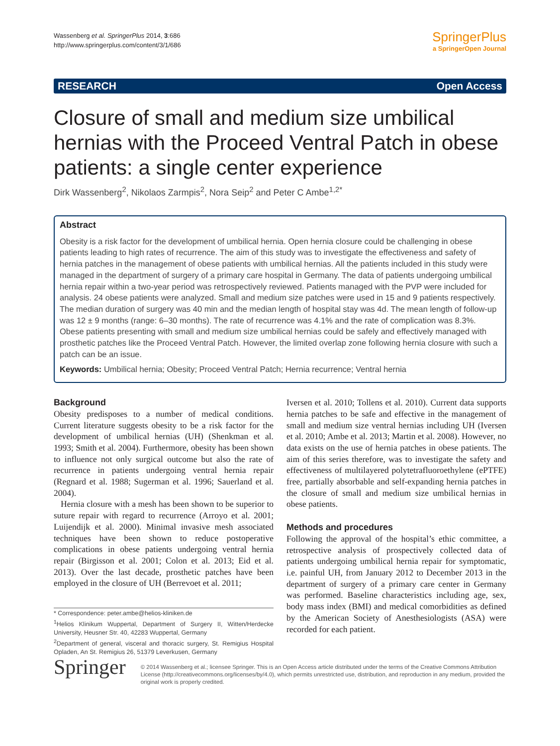Wassenberg et al. SpringerPlus 2014, 3:686
http://www.springerplus.com/content/3/1/686
SpringerPlus
a SpringerOpen Journal
RESEARCH Open Access
Closure of small and medium size umbilical hernias with the Proceed Ventral Patch in obese patients: a single center experience
Dirk Wassenberg<sup>2</sup>, Nikolaos Zarmpis<sup>2</sup>, Nora Seip<sup>2</sup> and Peter C Ambe<sup>1,2*</sup>
Abstract
Obesity is a risk factor for the development of umbilical hernia. Open hernia closure could be challenging in obese patients leading to high rates of recurrence. The aim of this study was to investigate the effectiveness and safety of hernia patches in the management of obese patients with umbilical hernias. All the patients included in this study were managed in the department of surgery of a primary care hospital in Germany. The data of patients undergoing umbilical hernia repair within a two-year period was retrospectively reviewed. Patients managed with the PVP were included for analysis. 24 obese patients were analyzed. Small and medium size patches were used in 15 and 9 patients respectively. The median duration of surgery was 40 min and the median length of hospital stay was 4d. The mean length of follow-up was 12 ± 9 months (range: 6–30 months). The rate of recurrence was 4.1% and the rate of complication was 8.3%. Obese patients presenting with small and medium size umbilical hernias could be safely and effectively managed with prosthetic patches like the Proceed Ventral Patch. However, the limited overlap zone following hernia closure with such a patch can be an issue.
Keywords: Umbilical hernia; Obesity; Proceed Ventral Patch; Hernia recurrence; Ventral hernia
Background
Obesity predisposes to a number of medical conditions. Current literature suggests obesity to be a risk factor for the development of umbilical hernias (UH) (Shenkman et al. 1993; Smith et al. 2004). Furthermore, obesity has been shown to influence not only surgical outcome but also the rate of recurrence in patients undergoing ventral hernia repair (Regnard et al. 1988; Sugerman et al. 1996; Sauerland et al. 2004).
Hernia closure with a mesh has been shown to be superior to suture repair with regard to recurrence (Arroyo et al. 2001; Luijendijk et al. 2000). Minimal invasive mesh associated techniques have been shown to reduce postoperative complications in obese patients undergoing ventral hernia repair (Birgisson et al. 2001; Colon et al. 2013; Eid et al. 2013). Over the last decade, prosthetic patches have been employed in the closure of UH (Berrevoet et al. 2011;
* Correspondence: peter.ambe@helios-kliniken.de
<sup>1</sup> Helios Klinikum Wuppertal, Department of Surgery II, Witten/Herdecke University, Heusner Str. 40, 42283 Wuppertal, Germany
<sup>2</sup> Department of general, visceral and thoracic surgery, St. Remigius Hospital Opladen, An St. Remigius 26, 51379 Leverkusen, Germany
Iversen et al. 2010; Tollens et al. 2010). Current data supports hernia patches to be safe and effective in the management of small and medium size ventral hernias including UH (Iversen et al. 2010; Ambe et al. 2013; Martin et al. 2008). However, no data exists on the use of hernia patches in obese patients. The aim of this series therefore, was to investigate the safety and effectiveness of multilayered polytetrafluoroethylene (ePTFE) free, partially absorbable and self-expanding hernia patches in the closure of small and medium size umbilical hernias in obese patients.
Methods and procedures
Following the approval of the hospital’s ethic committee, a retrospective analysis of prospectively collected data of patients undergoing umbilical hernia repair for symptomatic, i.e. painful UH, from January 2012 to December 2013 in the department of surgery of a primary care center in Germany was performed. Baseline characteristics including age, sex, body mass index (BMI) and medical comorbidities as defined by the American Society of Anesthesiologists (ASA) were recorded for each patient.
Springer
© 2014 Wassenberg et al.; licensee Springer. This is an Open Access article distributed under the terms of the Creative Commons Attribution License (http://creativecommons.org/licenses/by/4.0), which permits unrestricted use, distribution, and reproduction in any medium, provided the original work is properly credited.